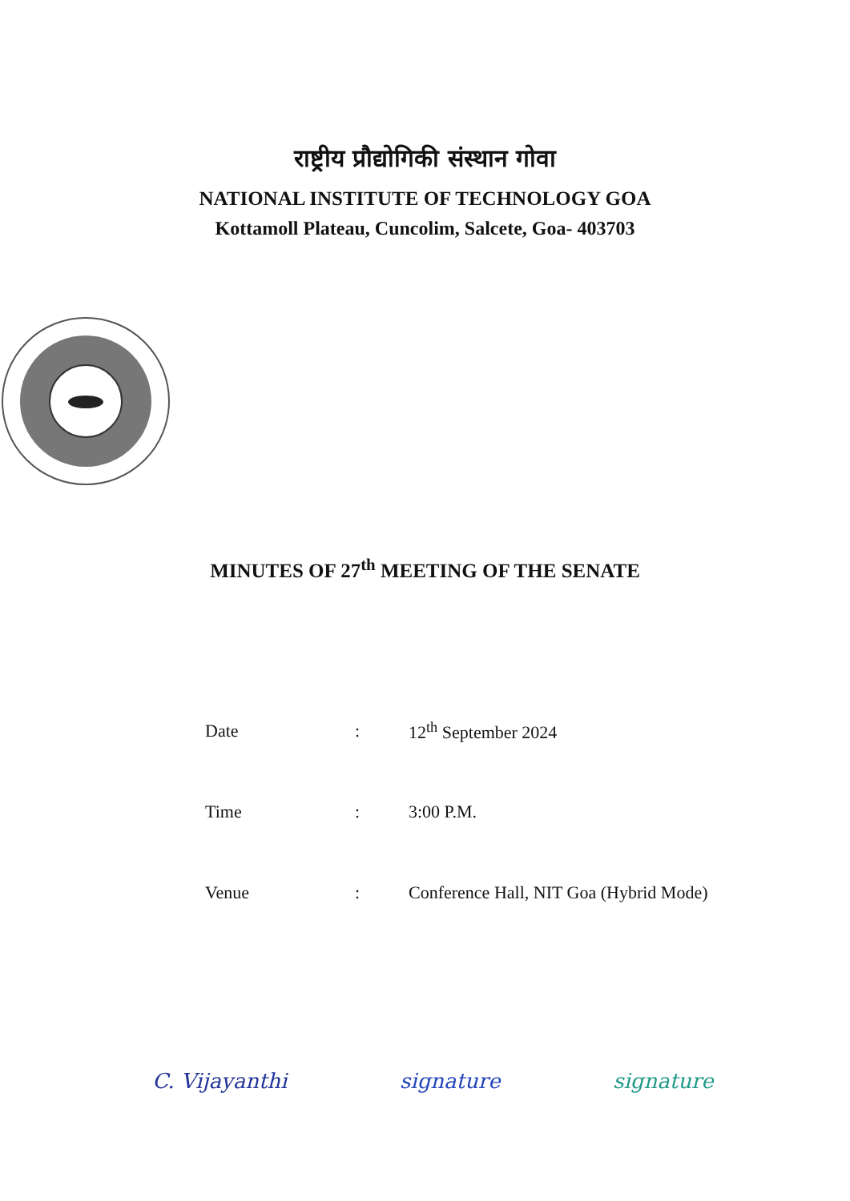राष्ट्रीय प्रौद्योगिकी संस्थान गोवा
NATIONAL INSTITUTE OF TECHNOLOGY GOA
Kottamoll Plateau, Cuncolim, Salcete, Goa- 403703
MINUTES OF 27<sup>th</sup> MEETING OF THE SENATE
| Date | : | 12<sup>th</sup> September 2024 |
| Time | : | 3:00 P.M. |
| Venue | : | Conference Hall, NIT Goa (Hybrid Mode) |
C. Vijayanthi signature signature